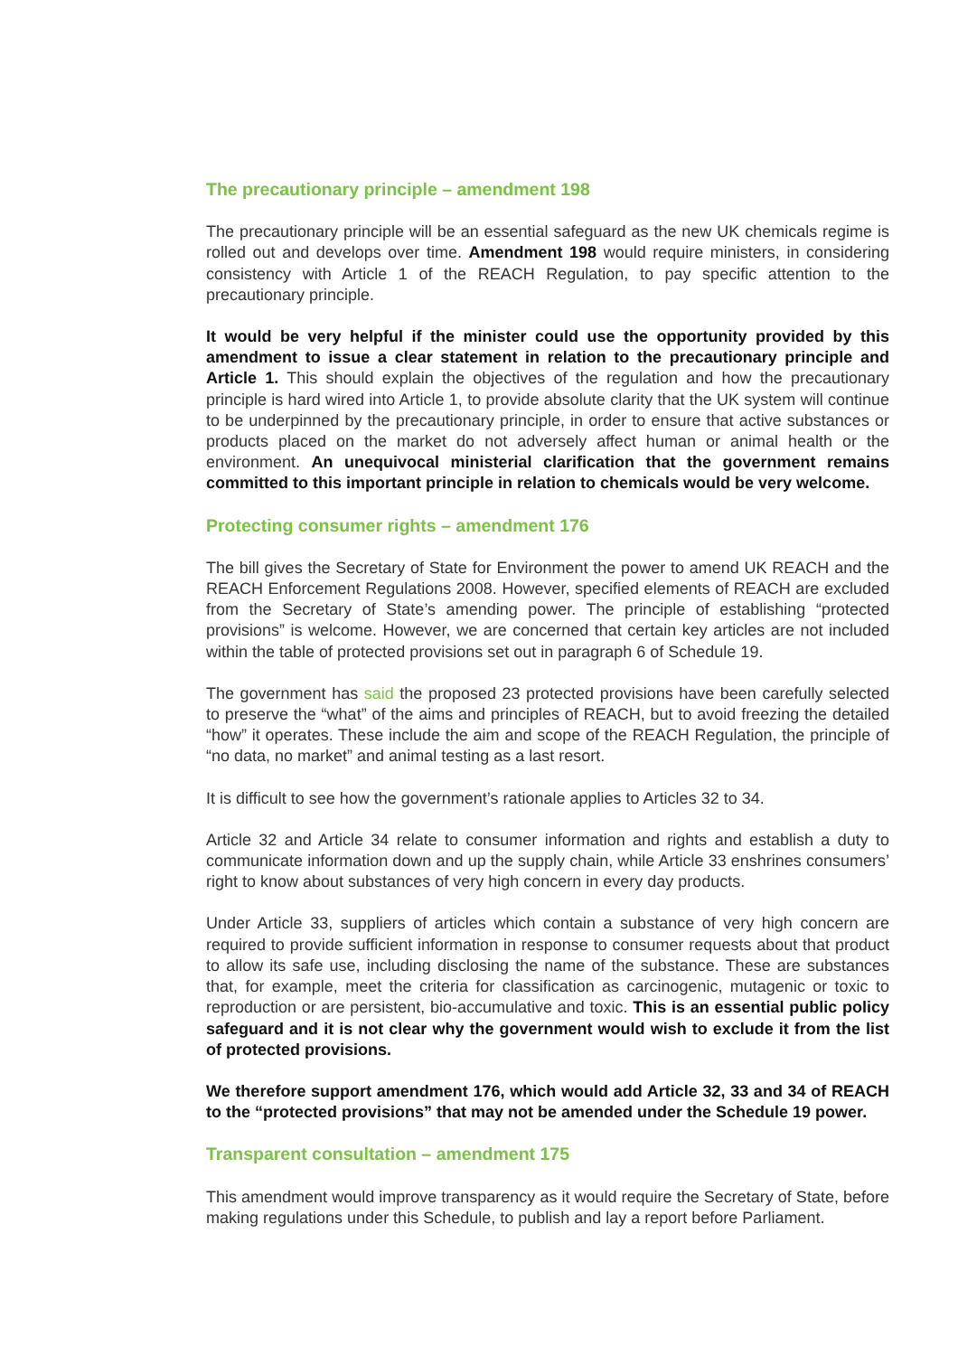The precautionary principle – amendment 198
The precautionary principle will be an essential safeguard as the new UK chemicals regime is rolled out and develops over time. Amendment 198 would require ministers, in considering consistency with Article 1 of the REACH Regulation, to pay specific attention to the precautionary principle.
It would be very helpful if the minister could use the opportunity provided by this amendment to issue a clear statement in relation to the precautionary principle and Article 1. This should explain the objectives of the regulation and how the precautionary principle is hard wired into Article 1, to provide absolute clarity that the UK system will continue to be underpinned by the precautionary principle, in order to ensure that active substances or products placed on the market do not adversely affect human or animal health or the environment. An unequivocal ministerial clarification that the government remains committed to this important principle in relation to chemicals would be very welcome.
Protecting consumer rights – amendment 176
The bill gives the Secretary of State for Environment the power to amend UK REACH and the REACH Enforcement Regulations 2008. However, specified elements of REACH are excluded from the Secretary of State’s amending power. The principle of establishing “protected provisions” is welcome. However, we are concerned that certain key articles are not included within the table of protected provisions set out in paragraph 6 of Schedule 19.
The government has said the proposed 23 protected provisions have been carefully selected to preserve the “what” of the aims and principles of REACH, but to avoid freezing the detailed “how” it operates. These include the aim and scope of the REACH Regulation, the principle of “no data, no market” and animal testing as a last resort.
It is difficult to see how the government’s rationale applies to Articles 32 to 34.
Article 32 and Article 34 relate to consumer information and rights and establish a duty to communicate information down and up the supply chain, while Article 33 enshrines consumers’ right to know about substances of very high concern in every day products.
Under Article 33, suppliers of articles which contain a substance of very high concern are required to provide sufficient information in response to consumer requests about that product to allow its safe use, including disclosing the name of the substance. These are substances that, for example, meet the criteria for classification as carcinogenic, mutagenic or toxic to reproduction or are persistent, bio-accumulative and toxic. This is an essential public policy safeguard and it is not clear why the government would wish to exclude it from the list of protected provisions.
We therefore support amendment 176, which would add Article 32, 33 and 34 of REACH to the “protected provisions” that may not be amended under the Schedule 19 power.
Transparent consultation – amendment 175
This amendment would improve transparency as it would require the Secretary of State, before making regulations under this Schedule, to publish and lay a report before Parliament.